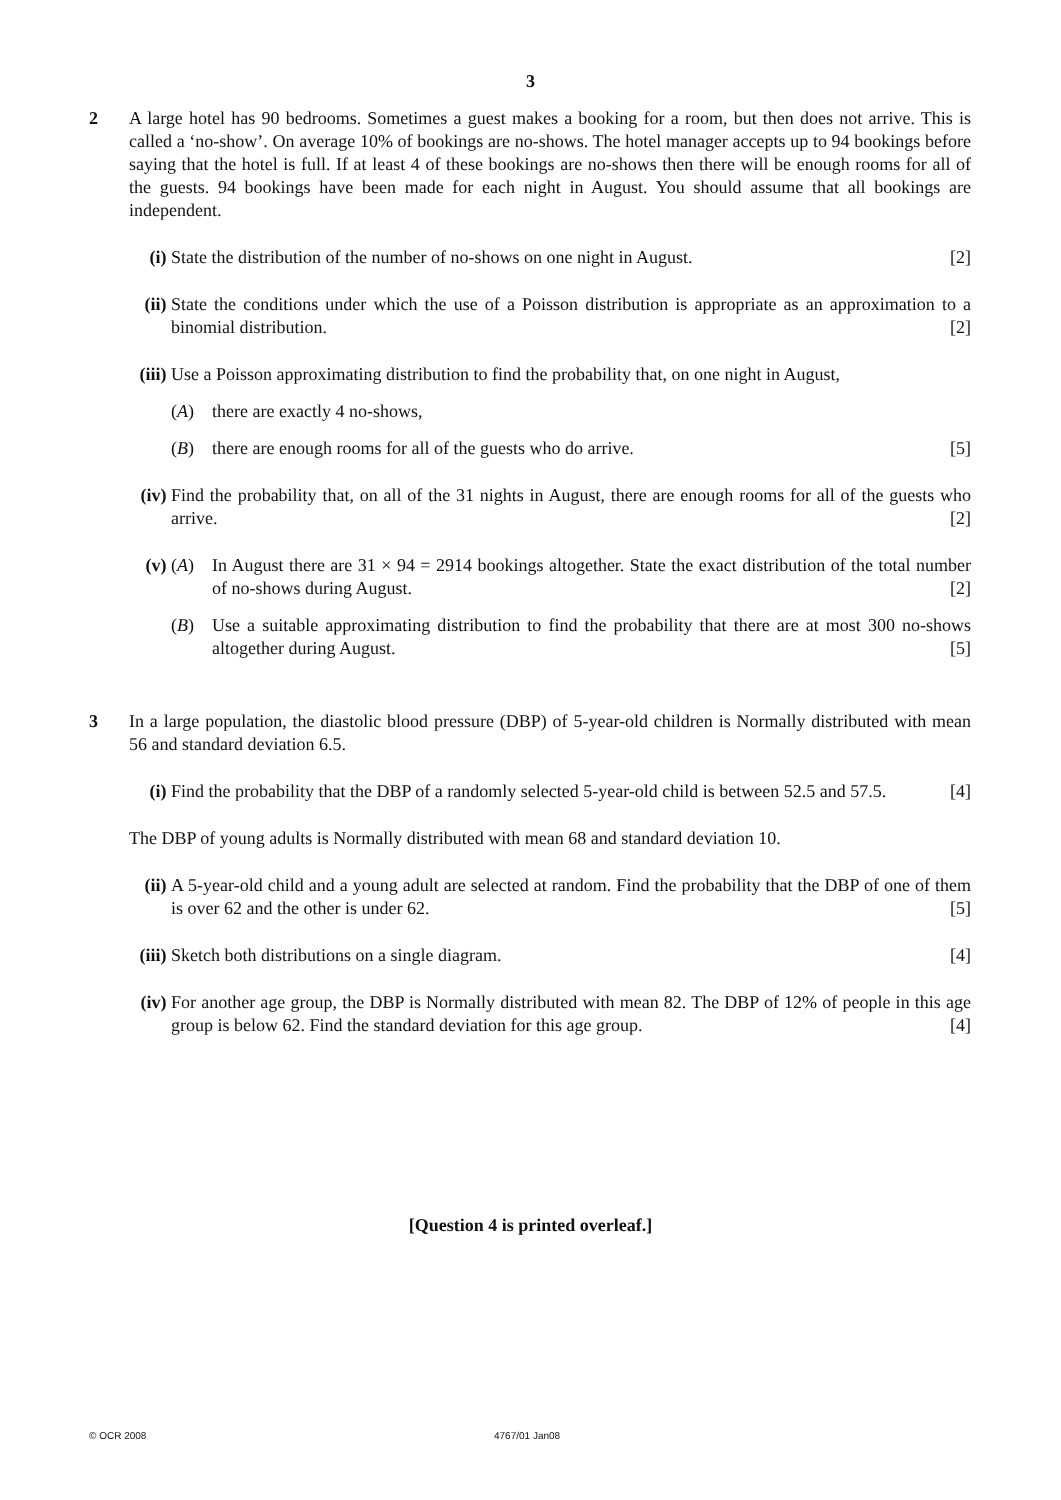3
2 A large hotel has 90 bedrooms. Sometimes a guest makes a booking for a room, but then does not arrive. This is called a ‘no-show’. On average 10% of bookings are no-shows. The hotel manager accepts up to 94 bookings before saying that the hotel is full. If at least 4 of these bookings are no-shows then there will be enough rooms for all of the guests. 94 bookings have been made for each night in August. You should assume that all bookings are independent.
(i) State the distribution of the number of no-shows on one night in August. [2]
(ii)
State the conditions under which the use of a Poisson distribution is appropriate as an approximation to a binomial distribution. [2]
(iii)
Use a Poisson approximating distribution to find the probability that, on one night in August,
(A) there are exactly 4 no-shows,
(B) there are enough rooms for all of the guests who do arrive. [5]
(iv)
Find the probability that, on all of the 31 nights in August, there are enough rooms for all of the guests who arrive. [2]
(v) (A) In August there are 31 × 94 = 2914 bookings altogether. State the exact distribution of the total number of no-shows during August. [2]
(B) Use a suitable approximating distribution to find the probability that there are at most 300 no-shows altogether during August. [5]
3 In a large population, the diastolic blood pressure (DBP) of 5-year-old children is Normally distributed with mean 56 and standard deviation 6.5.
(i) Find the probability that the DBP of a randomly selected 5-year-old child is between 52.5 and 57.5. [4]
The DBP of young adults is Normally distributed with mean 68 and standard deviation 10.
(ii)
A 5-year-old child and a young adult are selected at random. Find the probability that the DBP of one of them is over 62 and the other is under 62. [5]
(iii)
Sketch both distributions on a single diagram. [4]
(iv)
For another age group, the DBP is Normally distributed with mean 82. The DBP of 12% of people in this age group is below 62. Find the standard deviation for this age group. [4]
[Question 4 is printed overleaf.]
© OCR 2008 4767/01 Jan08